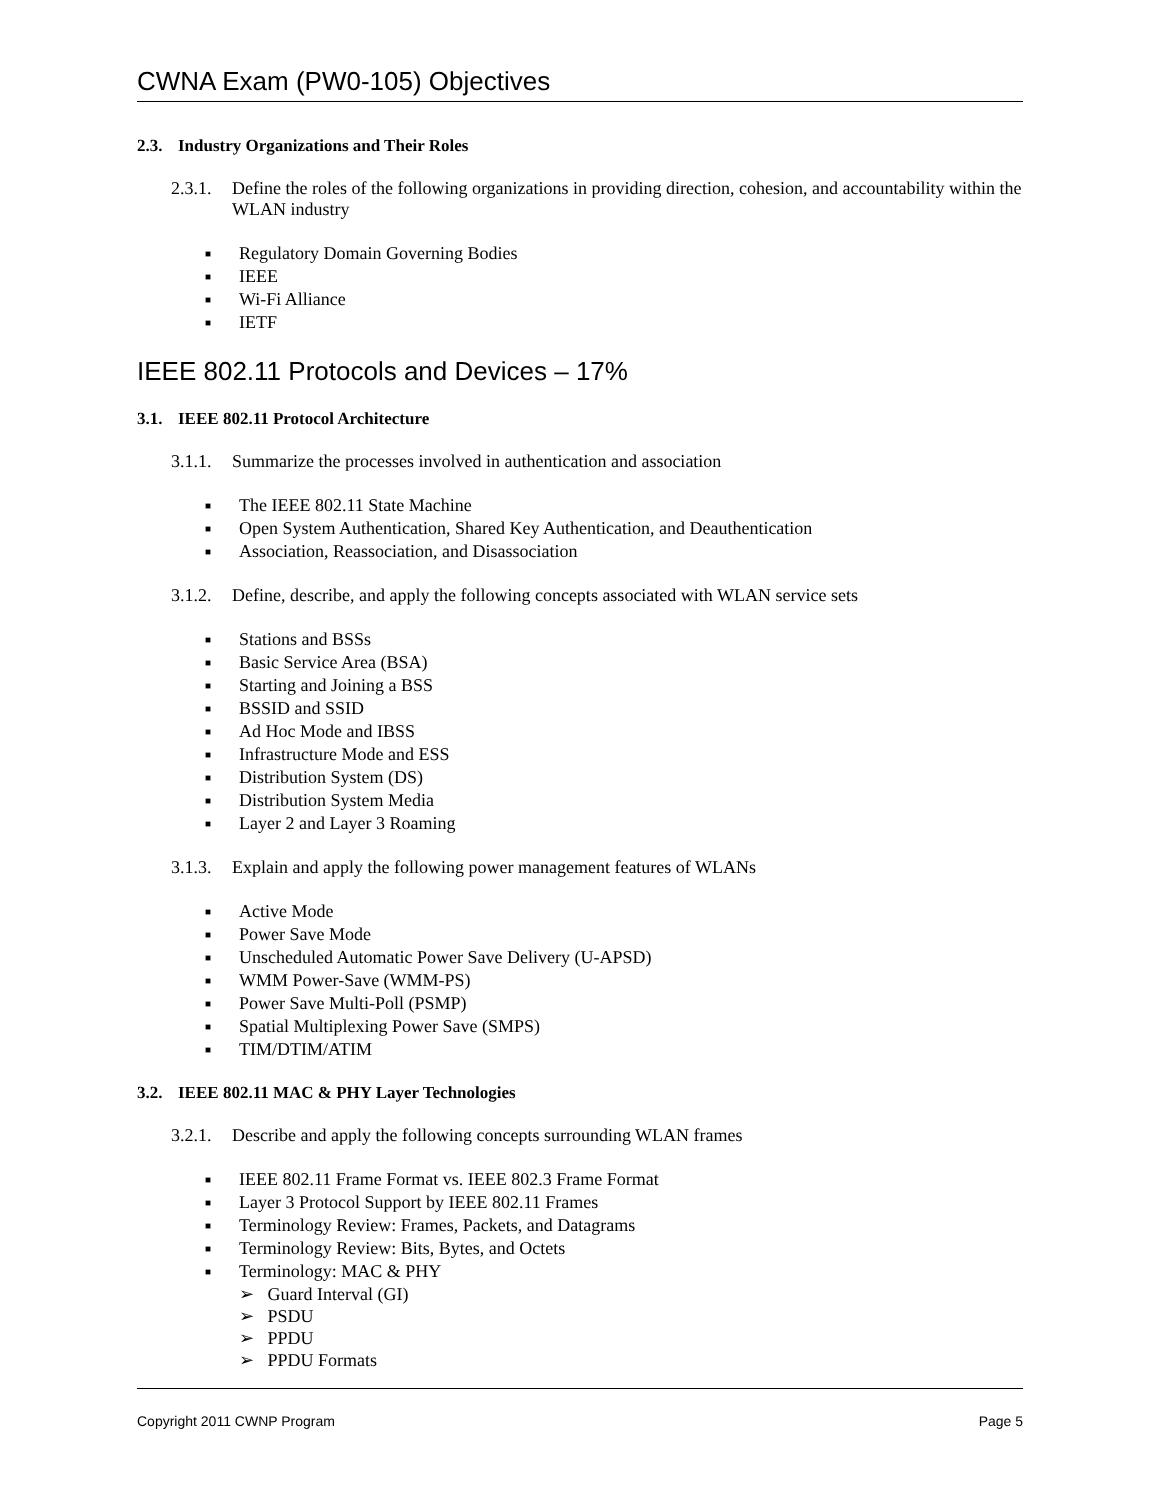CWNA Exam (PW0-105) Objectives
2.3. Industry Organizations and Their Roles
2.3.1.
Define the roles of the following organizations in providing direction, cohesion, and accountability within the WLAN industry
■ Regulatory Domain Governing Bodies
■ IEEE
■ Wi-Fi Alliance
■ IETF
IEEE 802.11 Protocols and Devices – 17%
3.1. IEEE 802.11 Protocol Architecture
3.1.1.
Summarize the processes involved in authentication and association
■ The IEEE 802.11 State Machine
■ Open System Authentication, Shared Key Authentication, and Deauthentication
■ Association, Reassociation, and Disassociation
3.1.2.
Define, describe, and apply the following concepts associated with WLAN service sets
■ Stations and BSSs
■ Basic Service Area (BSA)
■ Starting and Joining a BSS
■ BSSID and SSID
■ Ad Hoc Mode and IBSS
■ Infrastructure Mode and ESS
■ Distribution System (DS)
■ Distribution System Media
■ Layer 2 and Layer 3 Roaming
3.1.3.
Explain and apply the following power management features of WLANs
■ Active Mode
■ Power Save Mode
■ Unscheduled Automatic Power Save Delivery (U-APSD)
■ WMM Power-Save (WMM-PS)
■ Power Save Multi-Poll (PSMP)
■ Spatial Multiplexing Power Save (SMPS)
■ TIM/DTIM/ATIM
3.2. IEEE 802.11 MAC & PHY Layer Technologies
3.2.1.
Describe and apply the following concepts surrounding WLAN frames
■ IEEE 802.11 Frame Format vs. IEEE 802.3 Frame Format
■ Layer 3 Protocol Support by IEEE 802.11 Frames
■ Terminology Review: Frames, Packets, and Datagrams
■ Terminology Review: Bits, Bytes, and Octets
■ Terminology: MAC & PHY
➢ Guard Interval (GI)
➢ PSDU
➢ PPDU
➢ PPDU Formats
Copyright 2011 CWNP Program Page 5